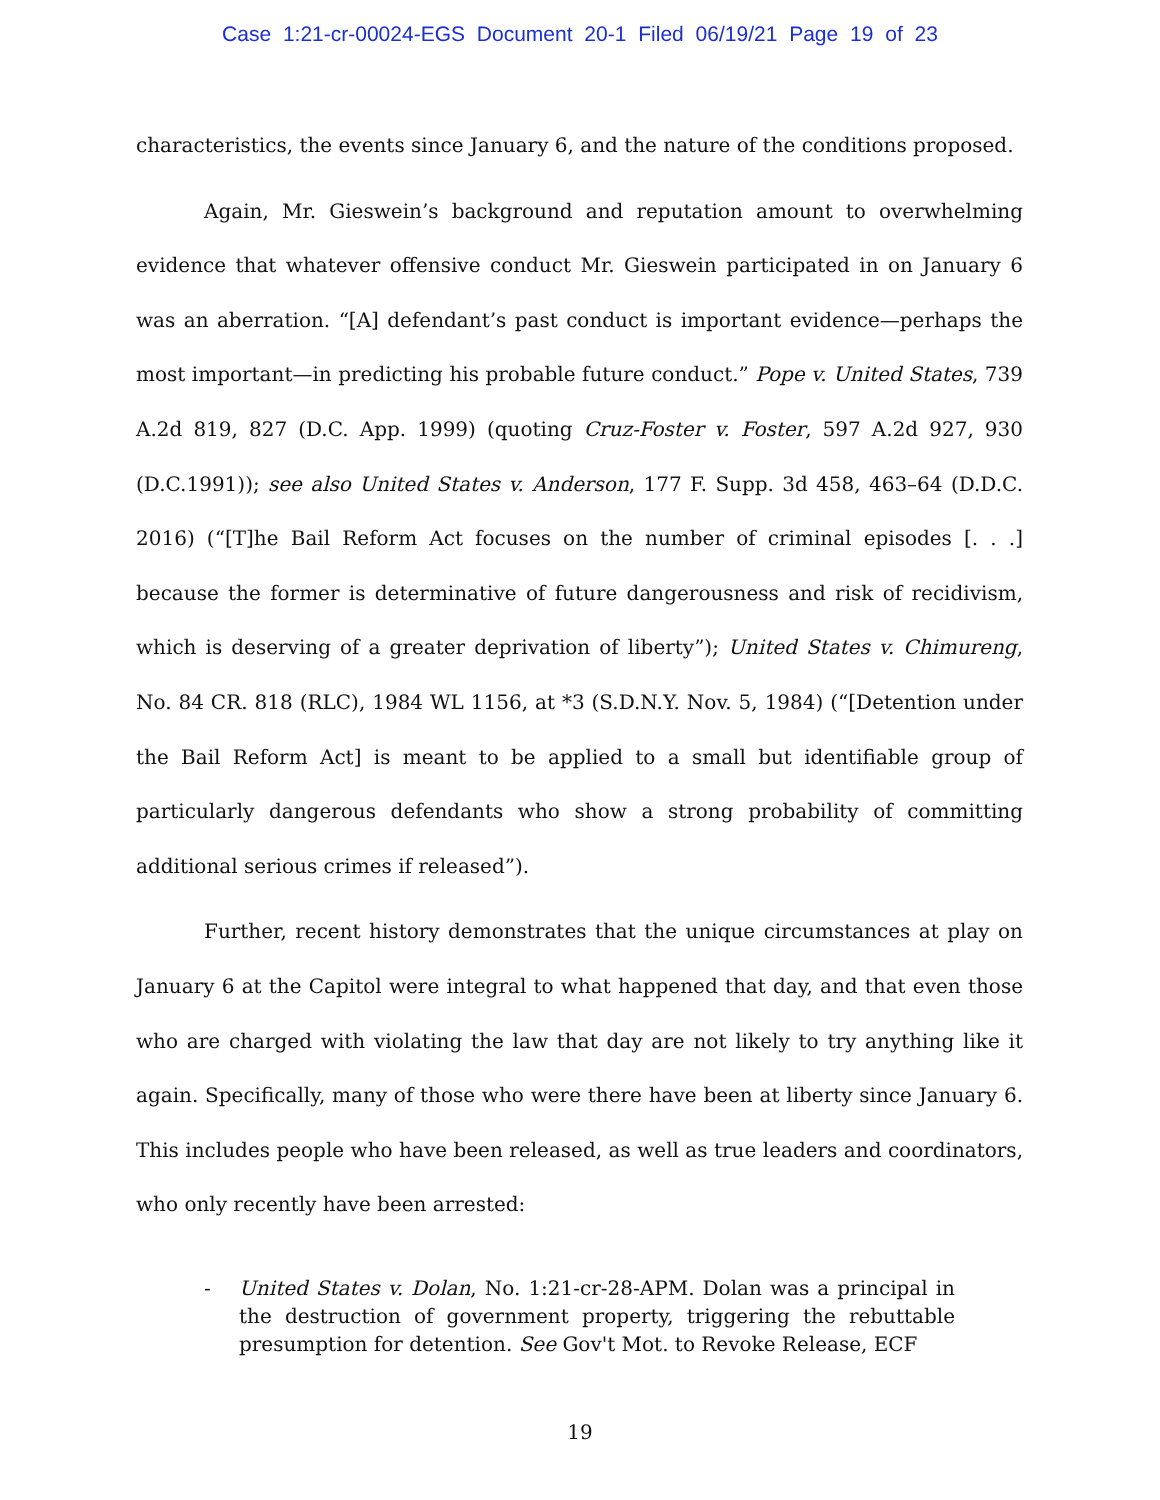Case 1:21-cr-00024-EGS Document 20-1 Filed 06/19/21 Page 19 of 23
characteristics, the events since January 6, and the nature of the conditions proposed.
Again, Mr. Gieswein’s background and reputation amount to overwhelming evidence that whatever offensive conduct Mr. Gieswein participated in on January 6 was an aberration. “[A] defendant’s past conduct is important evidence—perhaps the most important—in predicting his probable future conduct.” Pope v. United States, 739 A.2d 819, 827 (D.C. App. 1999) (quoting Cruz-Foster v. Foster, 597 A.2d 927, 930 (D.C.1991)); see also United States v. Anderson, 177 F. Supp. 3d 458, 463–64 (D.D.C. 2016) (“[T]he Bail Reform Act focuses on the number of criminal episodes [. . .] because the former is determinative of future dangerousness and risk of recidivism, which is deserving of a greater deprivation of liberty”); United States v. Chimureng, No. 84 CR. 818 (RLC), 1984 WL 1156, at *3 (S.D.N.Y. Nov. 5, 1984) (“[Detention under the Bail Reform Act] is meant to be applied to a small but identifiable group of particularly dangerous defendants who show a strong probability of committing additional serious crimes if released”).
Further, recent history demonstrates that the unique circumstances at play on January 6 at the Capitol were integral to what happened that day, and that even those who are charged with violating the law that day are not likely to try anything like it again. Specifically, many of those who were there have been at liberty since January 6. This includes people who have been released, as well as true leaders and coordinators, who only recently have been arrested:
- United States v. Dolan, No. 1:21-cr-28-APM. Dolan was a principal in the destruction of government property, triggering the rebuttable presumption for detention. See Gov't Mot. to Revoke Release, ECF
19